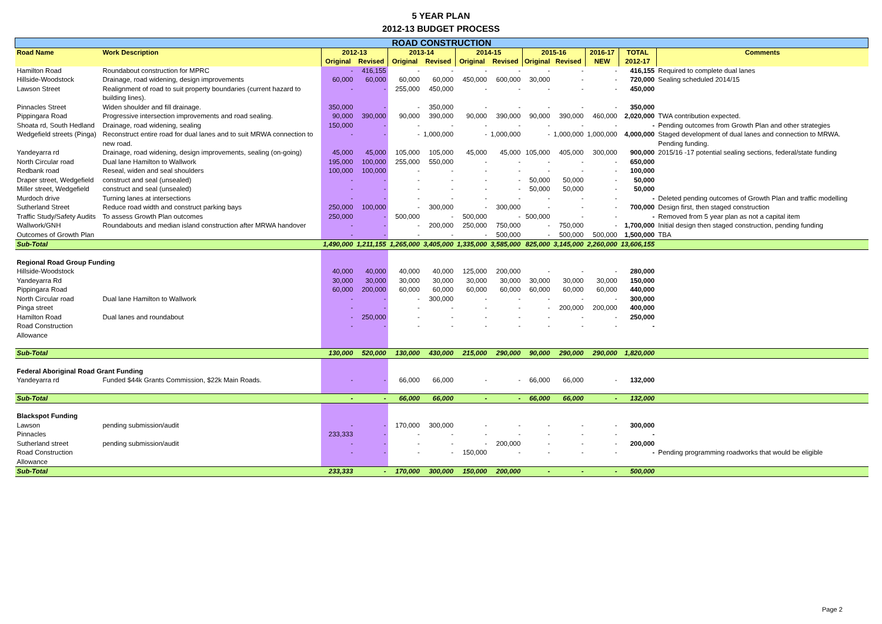5 YEAR PLAN
2012-13 BUDGET PROCESS
| ROAD CONSTRUCTION | | | | | | | | | | | | |
| Road Name | Work Description | 2012-13 | | 2013-14 | | 2014-15 | | 2015-16 | | 2016-17 | TOTAL | Comments |
| | | Original | Revised | Original | Revised | Original | Revised | Original | Revised | NEW | 2012-17 | |
| Hamilton Road | Roundabout construction for MPRC | - | 416,155 | - | - | - | - | - | - | - | 416,155 | Required to complete dual lanes |
| Hillside-Woodstock | Drainage, road widening, design improvements | 60,000 | 60,000 | 60,000 | 60,000 | 450,000 | 600,000 | 30,000 | - | - | 720,000 | Sealing scheduled 2014/15 |
| Lawson Street | Realignment of road to suit property boundaries (current hazard to building lines). | - | - | 255,000 | 450,000 | - | - | - | - | - | 450,000 | |
| Pinnacles Street | Widen shoulder and fill drainage. | 350,000 | - | - | 350,000 | - | - | - | - | - | 350,000 | |
| Pippingara Road | Progressive intersection improvements and road sealing. | 90,000 | 390,000 | 90,000 | 390,000 | 90,000 | 390,000 | 90,000 | 390,000 | 460,000 | 2,020,000 | TWA contribution expected. |
| Shoata rd, South Hedland | Drainage, road widening, sealing | 150,000 | - | - | - | - | - | - | - | - | - | Pending outcomes from Growth Plan and other strategies |
| Wedgefield streets (Pinga) | Reconstruct entire road for dual lanes and to suit MRWA connection to new road. | - | - | - | 1,000,000 | - | 1,000,000 | - | 1,000,000 | 1,000,000 | 4,000,000 | Staged development of dual lanes and connection to MRWA. Pending funding. |
| Yandeyarra rd | Drainage, road widening, design improvements, sealing (on-going) | 45,000 | 45,000 | 105,000 | 105,000 | 45,000 | 45,000 | 105,000 | 405,000 | 300,000 | 900,000 | 2015/16 -17 potential sealing sections, federal/state funding |
| North Circular road | Dual lane Hamilton to Wallwork | 195,000 | 100,000 | 255,000 | 550,000 | - | - | - | - | - | 650,000 | |
| Redbank road | Reseal, widen and seal shoulders | 100,000 | 100,000 | - | - | - | - | - | - | - | 100,000 | |
| Draper street, Wedgefield | construct and seal (unsealed) | - | - | - | - | - | - | 50,000 | 50,000 | - | 50,000 | |
| Miller street, Wedgefield | construct and seal (unsealed) | - | - | - | - | - | - | 50,000 | 50,000 | - | 50,000 | |
| Murdoch drive | Turning lanes at intersections | - | - | - | - | - | - | - | - | - | - | Deleted pending outcomes of Growth Plan and traffic modelling |
| Sutherland Street | Reduce road width and construct parking bays | 250,000 | 100,000 | - | 300,000 | - | 300,000 | - | - | - | 700,000 | Design first, then staged construction |
| Traffic Study/Safety Audits | To assess Growth Plan outcomes | 250,000 | - | 500,000 | - | 500,000 | - | 500,000 | - | - | - | Removed from 5 year plan as not a capital item |
| Wallwork/GNH | Roundabouts and median island construction after MRWA handover | - | - | - | 200,000 | 250,000 | 750,000 | - | 750,000 | - | 1,700,000 | Initial design then staged construction, pending funding |
| Outcomes of Growth Plan | | - | - | - | - | - | 500,000 | - | 500,000 | 500,000 | 1,500,000 | TBA |
| Sub-Total | | 1,490,000 | 1,211,155 | 1,265,000 | 3,405,000 | 1,335,000 | 3,585,000 | 825,000 | 3,145,000 | 2,260,000 | 13,606,155 | |
| Regional Road Group Funding | | | | | | | | | | | | |
| Hillside-Woodstock | | 40,000 | 40,000 | 40,000 | 40,000 | 125,000 | 200,000 | - | - | - | 280,000 | |
| Yandeyarra Rd | | 30,000 | 30,000 | 30,000 | 30,000 | 30,000 | 30,000 | 30,000 | 30,000 | 30,000 | 150,000 | |
| Pippingara Road | | 60,000 | 200,000 | 60,000 | 60,000 | 60,000 | 60,000 | 60,000 | 60,000 | 60,000 | 440,000 | |
| North Circular road | Dual lane Hamilton to Wallwork | - | - | - | 300,000 | - | - | - | - | - | 300,000 | |
| Pinga street | | - | - | - | - | - | - | - | 200,000 | 200,000 | 400,000 | |
| Hamilton Road | Dual lanes and roundabout | - | 250,000 | - | - | - | - | - | - | - | 250,000 | |
| Road Construction Allowance | | - | - | - | - | - | - | - | - | - | - | |
| Sub-Total | | 130,000 | 520,000 | 130,000 | 430,000 | 215,000 | 290,000 | 90,000 | 290,000 | 290,000 | 1,820,000 | |
| Federal Aboriginal Road Grant Funding | | | | | | | | | | | | |
| Yandeyarra rd | Funded $44k Grants Commission, $22k Main Roads. | - | - | 66,000 | 66,000 | - | - | 66,000 | 66,000 | - | 132,000 | |
| Sub-Total | | - | - | 66,000 | 66,000 | - | - | 66,000 | 66,000 | - | 132,000 | |
| Blackspot Funding | | | | | | | | | | | | |
| Lawson | pending submission/audit | - | - | 170,000 | 300,000 | - | - | - | - | - | 300,000 | |
| Pinnacles | | 233,333 | - | - | - | - | - | - | - | - | - | |
| Sutherland street | pending submission/audit | - | - | - | - | - | 200,000 | - | - | - | 200,000 | |
| Road Construction Allowance | | - | - | - | - | 150,000 | - | - | - | - | - | Pending programming roadworks that would be eligible |
| Sub-Total | | 233,333 | - | 170,000 | 300,000 | 150,000 | 200,000 | - | - | - | 500,000 | |
Page 2